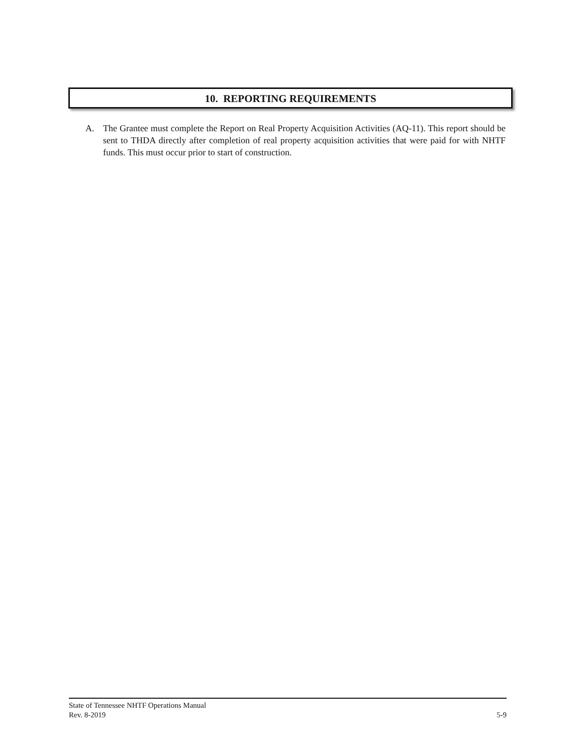10. REPORTING REQUIREMENTS
A. The Grantee must complete the Report on Real Property Acquisition Activities (AQ-11). This report should be sent to THDA directly after completion of real property acquisition activities that were paid for with NHTF funds. This must occur prior to start of construction.
State of Tennessee NHTF Operations Manual
Rev. 8-2019 5-9